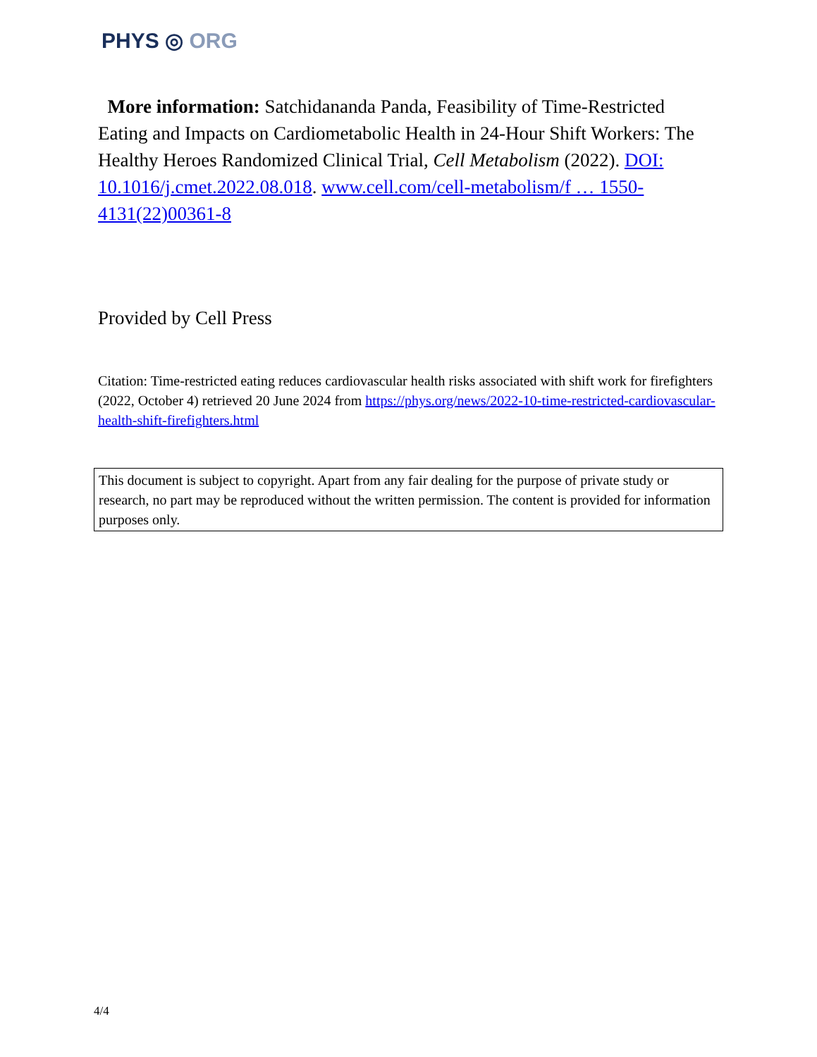PHYS ◎ ORG
More information: Satchidananda Panda, Feasibility of Time-Restricted Eating and Impacts on Cardiometabolic Health in 24-Hour Shift Workers: The Healthy Heroes Randomized Clinical Trial, Cell Metabolism (2022). DOI: 10.1016/j.cmet.2022.08.018. www.cell.com/cell-metabolism/f … 1550-4131(22)00361-8
Provided by Cell Press
Citation: Time-restricted eating reduces cardiovascular health risks associated with shift work for firefighters (2022, October 4) retrieved 20 June 2024 from https://phys.org/news/2022-10-time-restricted-cardiovascular-health-shift-firefighters.html
This document is subject to copyright. Apart from any fair dealing for the purpose of private study or research, no part may be reproduced without the written permission. The content is provided for information purposes only.
4/4